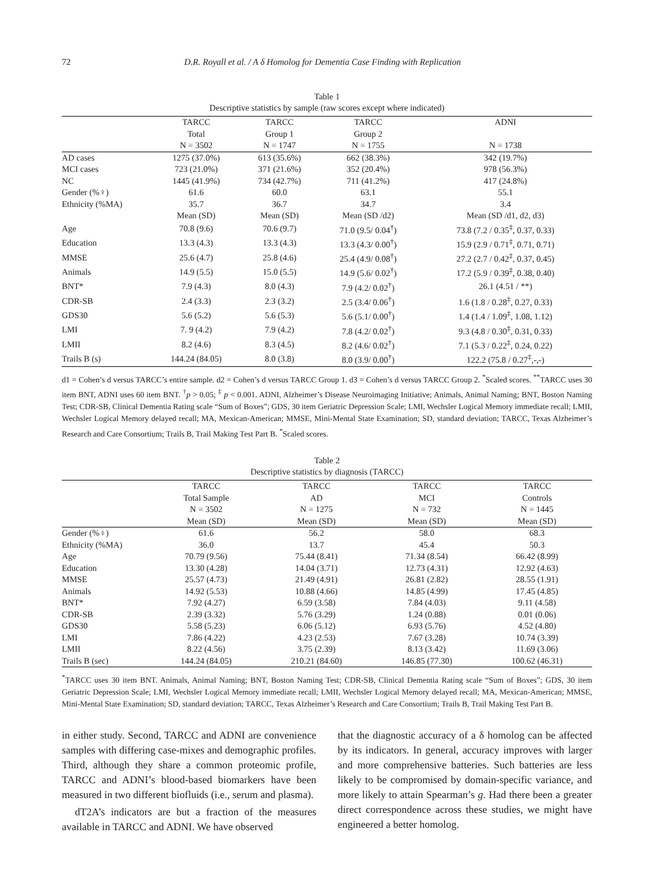72 D.R. Royall et al. / A δ Homolog for Dementia Case Finding with Replication
Table 1
Descriptive statistics by sample (raw scores except where indicated)
| | TARCC Total N = 3502 | TARCC Group 1 N = 1747 | TARCC Group 2 N = 1755 | ADNI N = 1738 |
| --- | --- | --- | --- | --- |
| AD cases | 1275 (37.0%) | 613 (35.6%) | 662 (38.3%) | 342 (19.7%) |
| MCI cases | 723 (21.0%) | 371 (21.6%) | 352 (20.4%) | 978 (56.3%) |
| NC | 1445 (41.9%) | 734 (42.7%) | 711 (41.2%) | 417 (24.8%) |
| Gender (%♀) | 61.6 | 60.0 | 63.1 | 55.1 |
| Ethnicity (%MA) | 35.7 | 36.7 | 34.7 | 3.4 |
| | Mean (SD) | Mean (SD) | Mean (SD /d2) | Mean (SD /d1, d2, d3) |
| Age | 70.8 (9.6) | 70.6 (9.7) | 71.0 (9.5/ 0.04<sup>†</sup>) | 73.8 (7.2 / 0.35<sup>‡</sup>, 0.37, 0.33) |
| Education | 13.3 (4.3) | 13.3 (4.3) | 13.3 (4.3/ 0.00<sup>†</sup>) | 15.9 (2.9 / 0.71<sup>‡</sup>, 0.71, 0.71) |
| MMSE | 25.6 (4.7) | 25.8 (4.6) | 25.4 (4.9/ 0.08<sup>†</sup>) | 27.2 (2.7 / 0.42<sup>‡</sup>, 0.37, 0.45) |
| Animals | 14.9 (5.5) | 15.0 (5.5) | 14.9 (5.6/ 0.02<sup>†</sup>) | 17.2 (5.9 / 0.39<sup>‡</sup>, 0.38, 0.40) |
| BNT* | 7.9 (4.3) | 8.0 (4.3) | 7.9 (4.2/ 0.02<sup>†</sup>) | 26.1 (4.51 / **) |
| CDR-SB | 2.4 (3.3) | 2.3 (3.2) | 2.5 (3.4/ 0.06<sup>†</sup>) | 1.6 (1.8 / 0.28<sup>‡</sup>, 0.27, 0.33) |
| GDS30 | 5.6 (5.2) | 5.6 (5.3) | 5.6 (5.1/ 0.00<sup>†</sup>) | 1.4 (1.4 / 1.09<sup>‡</sup>, 1.08, 1.12) |
| LMI | 7. 9 (4.2) | 7.9 (4.2) | 7.8 (4.2/ 0.02<sup>†</sup>) | 9.3 (4.8 / 0.30<sup>‡</sup>, 0.31, 0.33) |
| LMII | 8.2 (4.6) | 8.3 (4.5) | 8.2 (4.6/ 0.02<sup>†</sup>) | 7.1 (5.3 / 0.22<sup>‡</sup>, 0.24, 0.22) |
| Trails B (s) | 144.24 (84.05) | 8.0 (3.8) | 8.0 (3.9/ 0.00<sup>†</sup>) | 122.2 (75.8 / 0.27<sup>‡</sup>,-,-) |
d1 = Cohen’s d versus TARCC’s entire sample. d2 = Cohen’s d versus TARCC Group 1. d3 = Cohen’s d versus TARCC Group 2. <sup>*</sup>Scaled scores. <sup>**</sup>TARCC uses 30 item BNT, ADNI uses 60 item BNT. <sup>†</sup>p > 0.05; <sup>‡</sup> p < 0.001. ADNI, Alzheimer’s Disease Neuroimaging Initiative; Animals, Animal Naming; BNT, Boston Naming Test; CDR-SB, Clinical Dementia Rating scale “Sum of Boxes”; GDS, 30 item Geriatric Depression Scale; LMI, Wechsler Logical Memory immediate recall; LMII, Wechsler Logical Memory delayed recall; MA, Mexican-American; MMSE, Mini-Mental State Examination; SD, standard deviation; TARCC, Texas Alzheimer’s Research and Care Consortium; Trails B, Trail Making Test Part B. <sup>*</sup>Scaled scores.
Table 2
Descriptive statistics by diagnosis (TARCC)
| | TARCC Total Sample N = 3502 Mean (SD) | TARCC AD N = 1275 Mean (SD) | TARCC MCI N = 732 Mean (SD) | TARCC Controls N = 1445 Mean (SD) |
| --- | --- | --- | --- | --- |
| Gender (%♀) | 61.6 | 56.2 | 58.0 | 68.3 |
| Ethnicity (%MA) | 36.0 | 13.7 | 45.4 | 50.3 |
| Age | 70.79 (9.56) | 75.44 (8.41) | 71.34 (8.54) | 66.42 (8.99) |
| Education | 13.30 (4.28) | 14.04 (3.71) | 12.73 (4.31) | 12.92 (4.63) |
| MMSE | 25.57 (4.73) | 21.49 (4.91) | 26.81 (2.82) | 28.55 (1.91) |
| Animals | 14.92 (5.53) | 10.88 (4.66) | 14.85 (4.99) | 17.45 (4.85) |
| BNT* | 7.92 (4.27) | 6.59 (3.58) | 7.84 (4.03) | 9.11 (4.58) |
| CDR-SB | 2.39 (3.32) | 5.76 (3.29) | 1.24 (0.88) | 0.01 (0.06) |
| GDS30 | 5.58 (5.23) | 6.06 (5.12) | 6.93 (5.76) | 4.52 (4.80) |
| LMI | 7.86 (4.22) | 4.23 (2.53) | 7.67 (3.28) | 10.74 (3.39) |
| LMII | 8.22 (4.56) | 3.75 (2.39) | 8.13 (3.42) | 11.69 (3.06) |
| Trails B (sec) | 144.24 (84.05) | 210.21 (84.60) | 146.85 (77.30) | 100.62 (46.31) |
<sup>*</sup> TARCC uses 30 item BNT. Animals, Animal Naming; BNT, Boston Naming Test; CDR-SB, Clinical Dementia Rating scale “Sum of Boxes”; GDS, 30 item Geriatric Depression Scale; LMI, Wechsler Logical Memory immediate recall; LMII, Wechsler Logical Memory delayed recall; MA, Mexican-American; MMSE, Mini-Mental State Examination; SD, standard deviation; TARCC, Texas Alzheimer’s Research and Care Consortium; Trails B, Trail Making Test Part B.
in either study. Second, TARCC and ADNI are convenience samples with differing case-mixes and demographic profiles. Third, although they share a common proteomic profile, TARCC and ADNI’s blood-based biomarkers have been measured in two different biofluids (i.e., serum and plasma).
dT2A’s indicators are but a fraction of the measures available in TARCC and ADNI. We have observed
that the diagnostic accuracy of a δ homolog can be affected by its indicators. In general, accuracy improves with larger and more comprehensive batteries. Such batteries are less likely to be compromised by domain-specific variance, and more likely to attain Spearman’s g. Had there been a greater direct correspondence across these studies, we might have engineered a better homolog.